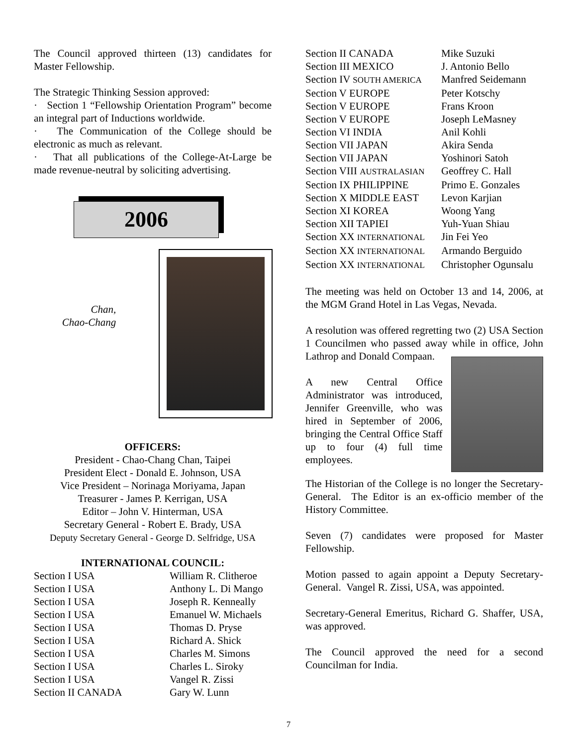The Council approved thirteen (13) candidates for Master Fellowship.
The Strategic Thinking Session approved:
· Section 1 “Fellowship Orientation Program” become an integral part of Inductions worldwide.
· The Communication of the College should be electronic as much as relevant.
· That all publications of the College-At-Large be made revenue-neutral by soliciting advertising.
2006
Chan,
Chao-Chang
OFFICERS:
President - Chao-Chang Chan, Taipei
President Elect - Donald E. Johnson, USA
Vice President – Norinaga Moriyama, Japan
Treasurer - James P. Kerrigan, USA
Editor – John V. Hinterman, USA
Secretary General - Robert E. Brady, USA
Deputy Secretary General - George D. Selfridge, USA
INTERNATIONAL COUNCIL:
| Section I USA | William R. Clitheroe |
| Section I USA | Anthony L. Di Mango |
| Section I USA | Joseph R. Kenneally |
| Section I USA | Emanuel W. Michaels |
| Section I USA | Thomas D. Pryse |
| Section I USA | Richard A. Shick |
| Section I USA | Charles M. Simons |
| Section I USA | Charles L. Siroky |
| Section I USA | Vangel R. Zissi |
| Section II CANADA | Gary W. Lunn |
| Section II CANADA | Mike Suzuki |
| Section III MEXICO | J. Antonio Bello |
| Section IV SOUTH AMERICA | Manfred Seidemann |
| Section V EUROPE | Peter Kotschy |
| Section V EUROPE | Frans Kroon |
| Section V EUROPE | Joseph LeMasney |
| Section VI INDIA | Anil Kohli |
| Section VII JAPAN | Akira Senda |
| Section VII JAPAN | Yoshinori Satoh |
| Section VIII AUSTRALASIAN | Geoffrey C. Hall |
| Section IX PHILIPPINE | Primo E. Gonzales |
| Section X MIDDLE EAST | Levon Karjian |
| Section XI KOREA | Woong Yang |
| Section XII TAPIEI | Yuh-Yuan Shiau |
| Section XX INTERNATIONAL | Jin Fei Yeo |
| Section XX INTERNATIONAL | Armando Berguido |
| Section XX INTERNATIONAL | Christopher Ogunsalu |
The meeting was held on October 13 and 14, 2006, at the MGM Grand Hotel in Las Vegas, Nevada.
A resolution was offered regretting two (2) USA Section 1 Councilmen who passed away while in office, John Lathrop and Donald Compaan.
A new Central Office Administrator was introduced, Jennifer Greenville, who was hired in September of 2006, bringing the Central Office Staff up to four (4) full time employees.
The Historian of the College is no longer the Secretary-General. The Editor is an ex-officio member of the History Committee.
Seven (7) candidates were proposed for Master Fellowship.
Motion passed to again appoint a Deputy Secretary-General. Vangel R. Zissi, USA, was appointed.
Secretary-General Emeritus, Richard G. Shaffer, USA, was approved.
The Council approved the need for a second Councilman for India.
7